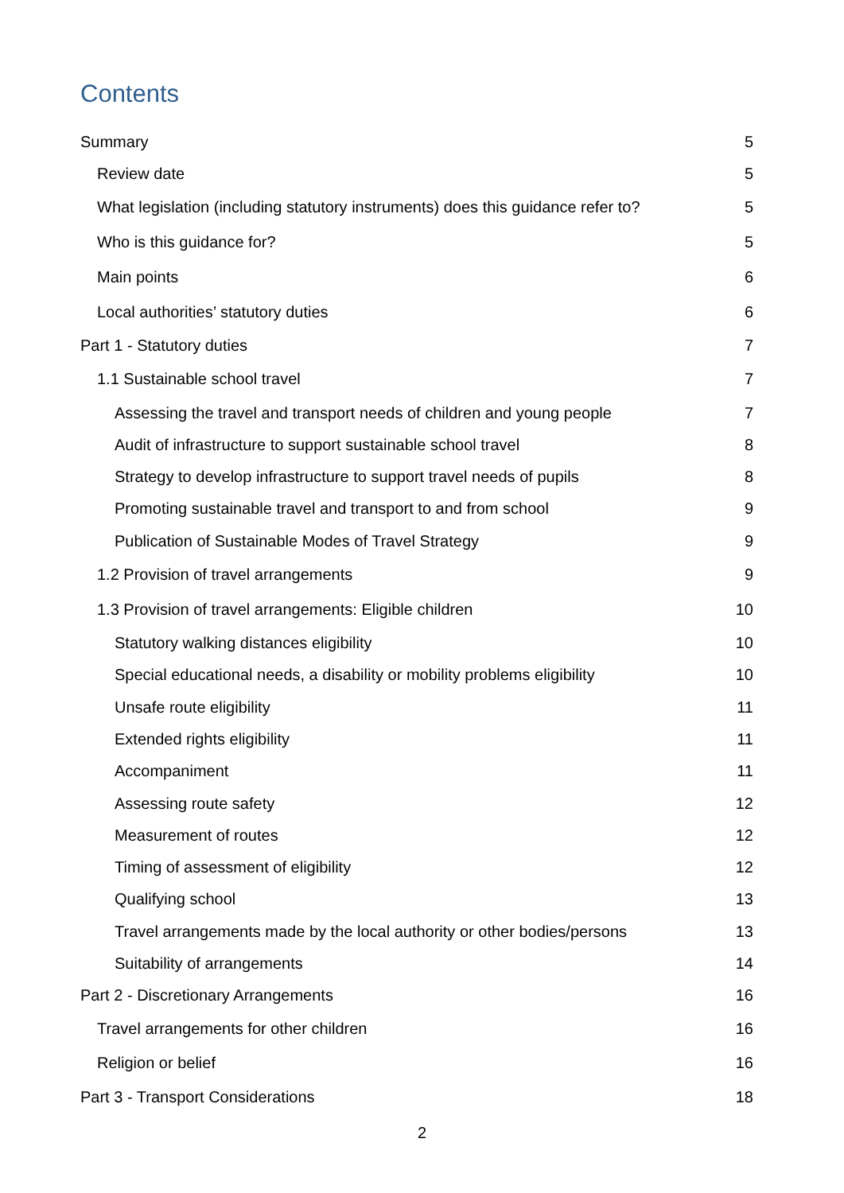Contents
Summary 5
Review date 5
What legislation (including statutory instruments) does this guidance refer to? 5
Who is this guidance for? 5
Main points 6
Local authorities’ statutory duties 6
Part 1 - Statutory duties 7
1.1 Sustainable school travel 7
Assessing the travel and transport needs of children and young people 7
Audit of infrastructure to support sustainable school travel 8
Strategy to develop infrastructure to support travel needs of pupils 8
Promoting sustainable travel and transport to and from school 9
Publication of Sustainable Modes of Travel Strategy 9
1.2 Provision of travel arrangements 9
1.3 Provision of travel arrangements: Eligible children 10
Statutory walking distances eligibility 10
Special educational needs, a disability or mobility problems eligibility 10
Unsafe route eligibility 11
Extended rights eligibility 11
Accompaniment 11
Assessing route safety 12
Measurement of routes 12
Timing of assessment of eligibility 12
Qualifying school 13
Travel arrangements made by the local authority or other bodies/persons 13
Suitability of arrangements 14
Part 2 - Discretionary Arrangements 16
Travel arrangements for other children 16
Religion or belief 16
Part 3 - Transport Considerations 18
2